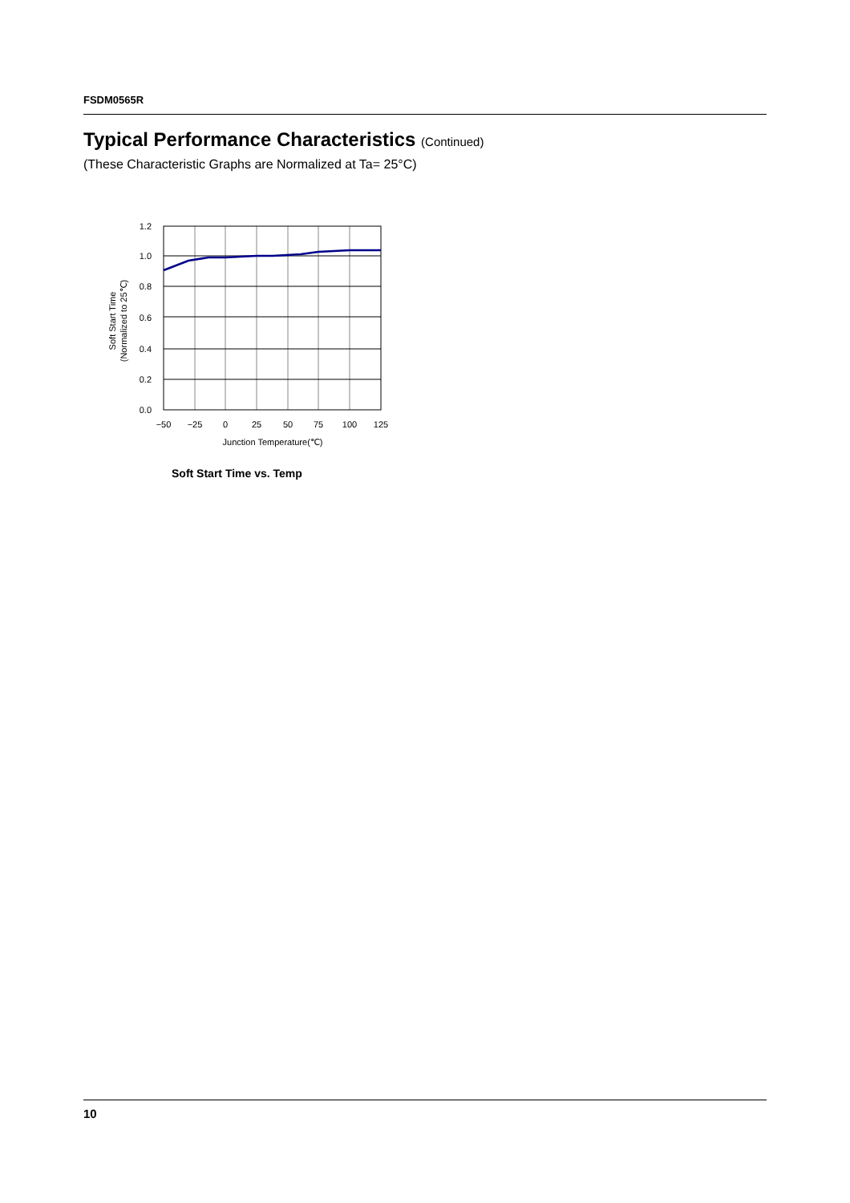FSDM0565R
Typical Performance Characteristics (Continued)
(These Characteristic Graphs are Normalized at Ta= 25°C)
1.2
1.0
0.8
0.6
0.4
0.2
0.0
−50
−25
0
25
50
75
100
125
Junction Temperature(℃)
Soft Start Time
(Normalized to 25℃)
Soft Start Time vs. Temp
10